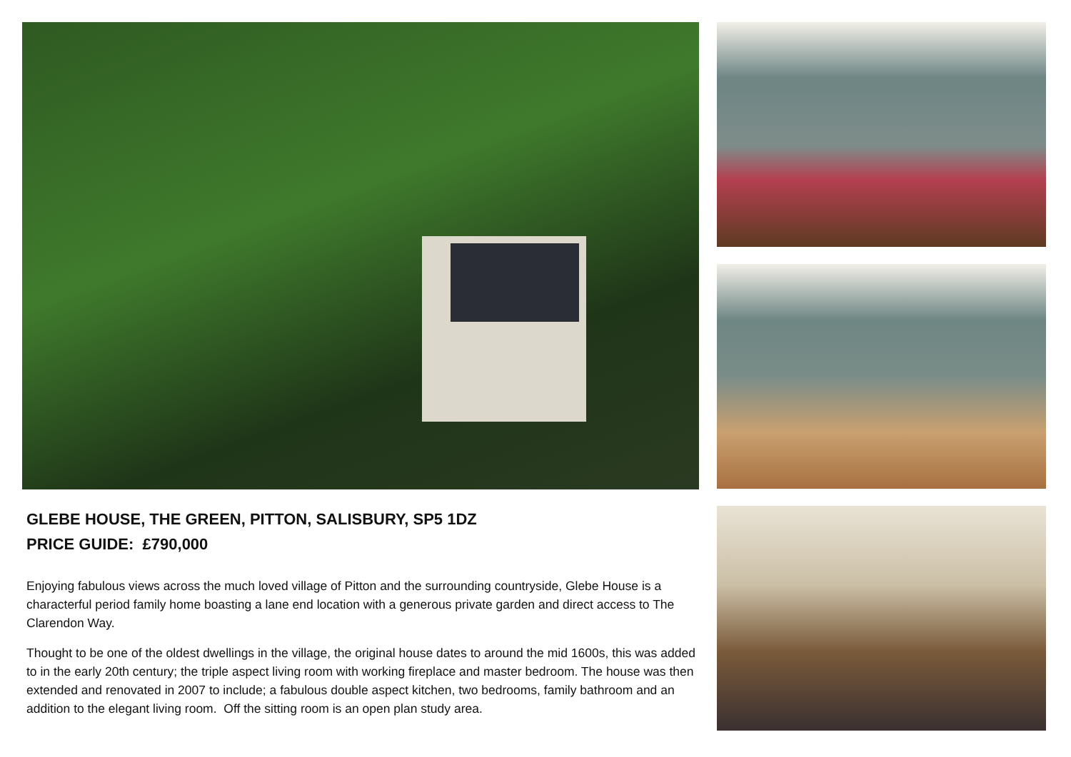GLEBE HOUSE, THE GREEN, PITTON, SALISBURY, SP5 1DZ
PRICE GUIDE: £790,000
Enjoying fabulous views across the much loved village of Pitton and the surrounding countryside, Glebe House is a characterful period family home boasting a lane end location with a generous private garden and direct access to The Clarendon Way.
Thought to be one of the oldest dwellings in the village, the original house dates to around the mid 1600s, this was added to in the early 20th century; the triple aspect living room with working fireplace and master bedroom. The house was then extended and renovated in 2007 to include; a fabulous double aspect kitchen, two bedrooms, family bathroom and an addition to the elegant living room. Off the sitting room is an open plan study area.